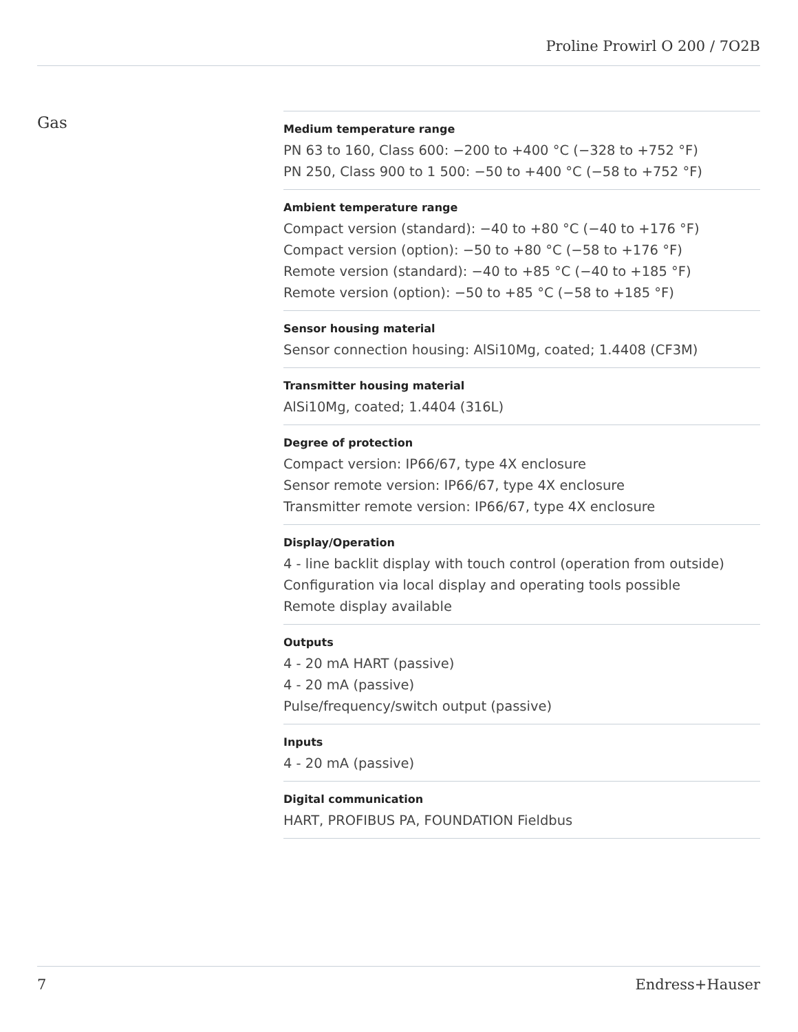Proline Prowirl O 200 / 7O2B
Gas
Medium temperature range
PN 63 to 160, Class 600: −200 to +400 °C (−328 to +752 °F)
PN 250, Class 900 to 1 500: −50 to +400 °C (−58 to +752 °F)
Ambient temperature range
Compact version (standard): −40 to +80 °C (−40 to +176 °F)
Compact version (option): −50 to +80 °C (−58 to +176 °F)
Remote version (standard): −40 to +85 °C (−40 to +185 °F)
Remote version (option): −50 to +85 °C (−58 to +185 °F)
Sensor housing material
Sensor connection housing: AlSi10Mg, coated; 1.4408 (CF3M)
Transmitter housing material
AlSi10Mg, coated; 1.4404 (316L)
Degree of protection
Compact version: IP66/67, type 4X enclosure
Sensor remote version: IP66/67, type 4X enclosure
Transmitter remote version: IP66/67, type 4X enclosure
Display/Operation
4 - line backlit display with touch control (operation from outside)
Configuration via local display and operating tools possible
Remote display available
Outputs
4 - 20 mA HART (passive)
4 - 20 mA (passive)
Pulse/frequency/switch output (passive)
Inputs
4 - 20 mA (passive)
Digital communication
HART, PROFIBUS PA, FOUNDATION Fieldbus
7 Endress+Hauser